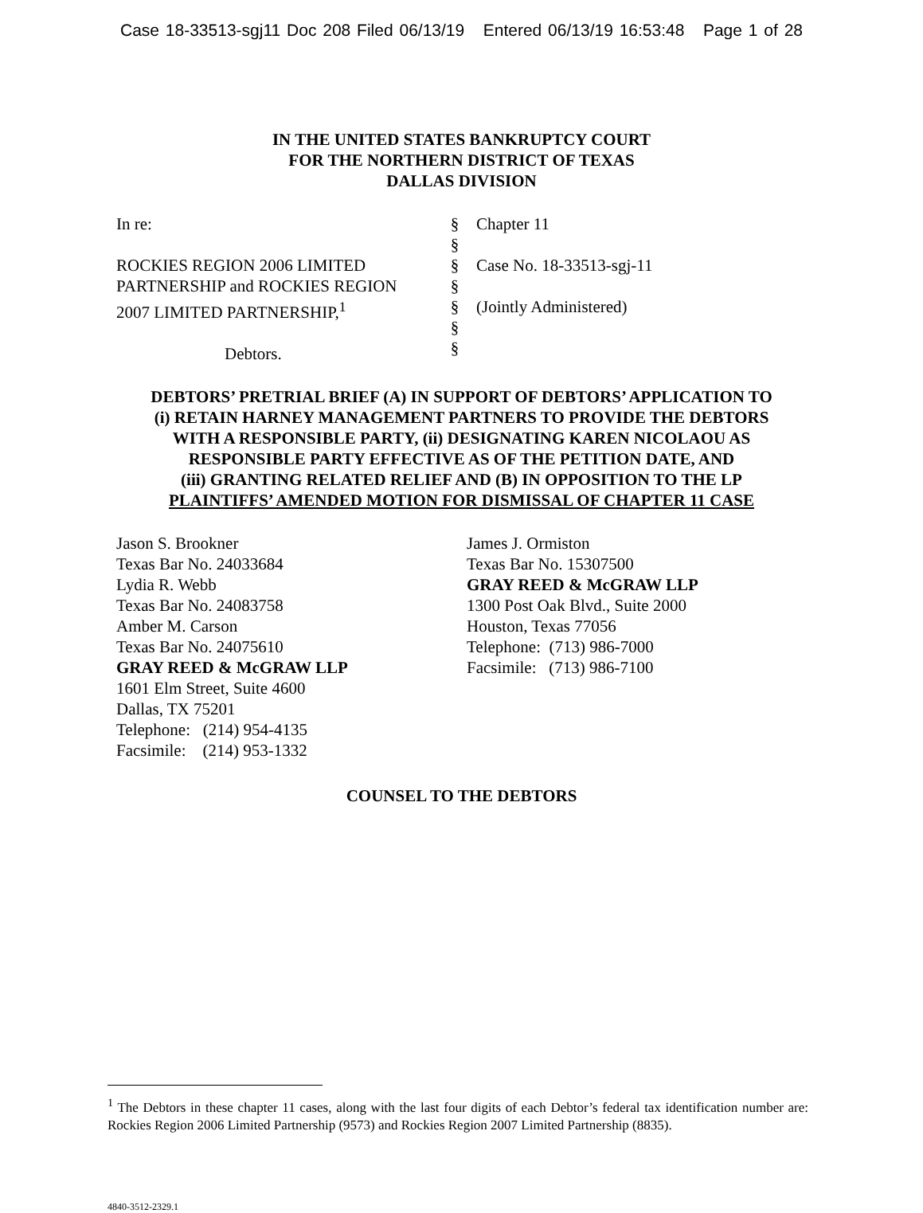Case 18-33513-sgj11 Doc 208 Filed 06/13/19 Entered 06/13/19 16:53:48 Page 1 of 28
IN THE UNITED STATES BANKRUPTCY COURT
FOR THE NORTHERN DISTRICT OF TEXAS
DALLAS DIVISION
In re:
ROCKIES REGION 2006 LIMITED
PARTNERSHIP and ROCKIES REGION
2007 LIMITED PARTNERSHIP,<sup>1</sup>
Debtors.
§
§
§
§
§
§
§
Chapter 11
Case No. 18-33513-sgj-11
(Jointly Administered)
DEBTORS’ PRETRIAL BRIEF (A) IN SUPPORT OF DEBTORS’ APPLICATION TO
(i) RETAIN HARNEY MANAGEMENT PARTNERS TO PROVIDE THE DEBTORS
WITH A RESPONSIBLE PARTY, (ii) DESIGNATING KAREN NICOLAOU AS
RESPONSIBLE PARTY EFFECTIVE AS OF THE PETITION DATE, AND
(iii) GRANTING RELATED RELIEF AND (B) IN OPPOSITION TO THE LP
PLAINTIFFS’ AMENDED MOTION FOR DISMISSAL OF CHAPTER 11 CASE
Jason S. Brookner
Texas Bar No. 24033684
Lydia R. Webb
Texas Bar No. 24083758
Amber M. Carson
Texas Bar No. 24075610
GRAY REED & McGRAW LLP
1601 Elm Street, Suite 4600
Dallas, TX 75201
Telephone: (214) 954-4135
Facsimile: (214) 953-1332
James J. Ormiston
Texas Bar No. 15307500
GRAY REED & McGRAW LLP
1300 Post Oak Blvd., Suite 2000
Houston, Texas 77056
Telephone: (713) 986-7000
Facsimile: (713) 986-7100
COUNSEL TO THE DEBTORS
<sup>1</sup> The Debtors in these chapter 11 cases, along with the last four digits of each Debtor’s federal tax identification number are: Rockies Region 2006 Limited Partnership (9573) and Rockies Region 2007 Limited Partnership (8835).
4840-3512-2329.1